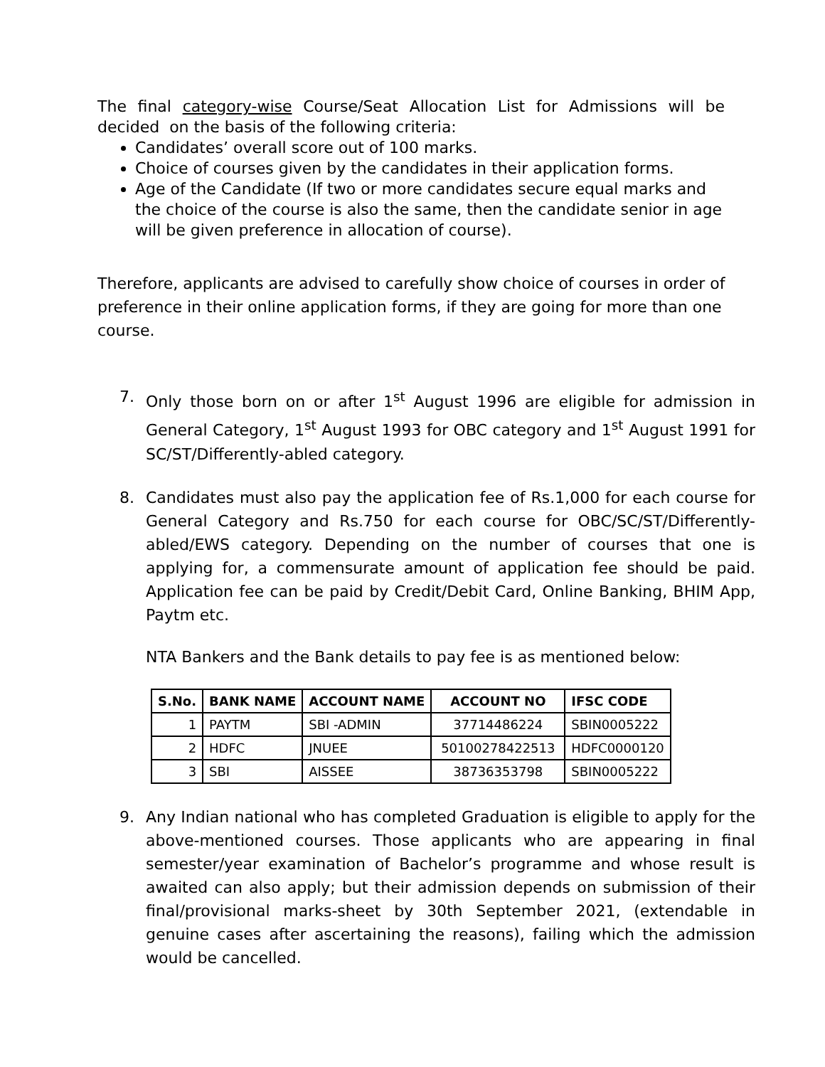The final category-wise Course/Seat Allocation List for Admissions will be decided on the basis of the following criteria:
Candidates’ overall score out of 100 marks.
Choice of courses given by the candidates in their application forms.
Age of the Candidate (If two or more candidates secure equal marks and the choice of the course is also the same, then the candidate senior in age will be given preference in allocation of course).
Therefore, applicants are advised to carefully show choice of courses in order of preference in their online application forms, if they are going for more than one course.
7. Only those born on or after 1<sup>st</sup> August 1996 are eligible for admission in General Category, 1<sup>st</sup> August 1993 for OBC category and 1<sup>st</sup> August 1991 for SC/ST/Differently-abled category.
8. Candidates must also pay the application fee of Rs.1,000 for each course for General Category and Rs.750 for each course for OBC/SC/ST/Differently-abled/EWS category. Depending on the number of courses that one is applying for, a commensurate amount of application fee should be paid. Application fee can be paid by Credit/Debit Card, Online Banking, BHIM App, Paytm etc.
NTA Bankers and the Bank details to pay fee is as mentioned below:
| S.No. | BANK NAME | ACCOUNT NAME | ACCOUNT NO | IFSC CODE |
| --- | --- | --- | --- | --- |
| 1 | PAYTM | SBI -ADMIN | 37714486224 | SBIN0005222 |
| 2 | HDFC | JNUEE | 50100278422513 | HDFC0000120 |
| 3 | SBI | AISSEE | 38736353798 | SBIN0005222 |
9. Any Indian national who has completed Graduation is eligible to apply for the above-mentioned courses. Those applicants who are appearing in final semester/year examination of Bachelor’s programme and whose result is awaited can also apply; but their admission depends on submission of their final/provisional marks-sheet by 30th September 2021, (extendable in genuine cases after ascertaining the reasons), failing which the admission would be cancelled.